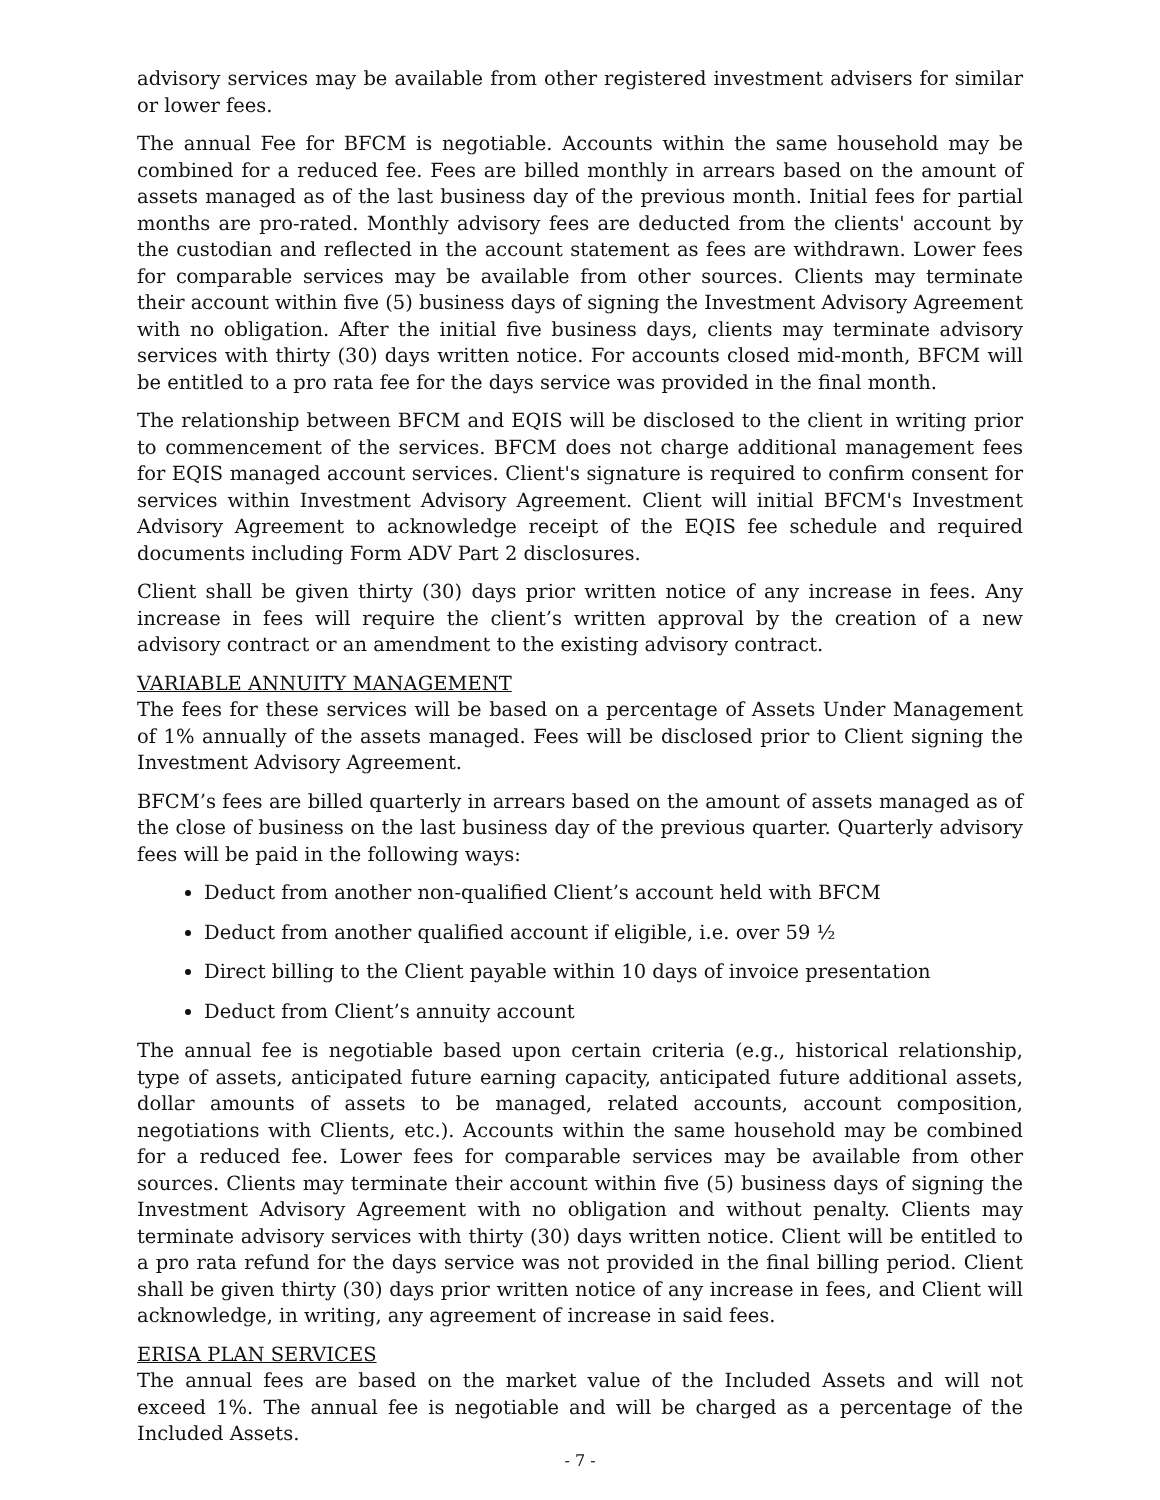advisory services may be available from other registered investment advisers for similar or lower fees.
The annual Fee for BFCM is negotiable. Accounts within the same household may be combined for a reduced fee. Fees are billed monthly in arrears based on the amount of assets managed as of the last business day of the previous month. Initial fees for partial months are pro-rated. Monthly advisory fees are deducted from the clients' account by the custodian and reflected in the account statement as fees are withdrawn. Lower fees for comparable services may be available from other sources. Clients may terminate their account within five (5) business days of signing the Investment Advisory Agreement with no obligation. After the initial five business days, clients may terminate advisory services with thirty (30) days written notice. For accounts closed mid-month, BFCM will be entitled to a pro rata fee for the days service was provided in the final month.
The relationship between BFCM and EQIS will be disclosed to the client in writing prior to commencement of the services. BFCM does not charge additional management fees for EQIS managed account services. Client's signature is required to confirm consent for services within Investment Advisory Agreement. Client will initial BFCM's Investment Advisory Agreement to acknowledge receipt of the EQIS fee schedule and required documents including Form ADV Part 2 disclosures.
Client shall be given thirty (30) days prior written notice of any increase in fees. Any increase in fees will require the client’s written approval by the creation of a new advisory contract or an amendment to the existing advisory contract.
VARIABLE ANNUITY MANAGEMENT
The fees for these services will be based on a percentage of Assets Under Management of 1% annually of the assets managed. Fees will be disclosed prior to Client signing the Investment Advisory Agreement.
BFCM’s fees are billed quarterly in arrears based on the amount of assets managed as of the close of business on the last business day of the previous quarter. Quarterly advisory fees will be paid in the following ways:
Deduct from another non-qualified Client’s account held with BFCM
Deduct from another qualified account if eligible, i.e. over 59 ½
Direct billing to the Client payable within 10 days of invoice presentation
Deduct from Client’s annuity account
The annual fee is negotiable based upon certain criteria (e.g., historical relationship, type of assets, anticipated future earning capacity, anticipated future additional assets, dollar amounts of assets to be managed, related accounts, account composition, negotiations with Clients, etc.). Accounts within the same household may be combined for a reduced fee. Lower fees for comparable services may be available from other sources. Clients may terminate their account within five (5) business days of signing the Investment Advisory Agreement with no obligation and without penalty. Clients may terminate advisory services with thirty (30) days written notice. Client will be entitled to a pro rata refund for the days service was not provided in the final billing period. Client shall be given thirty (30) days prior written notice of any increase in fees, and Client will acknowledge, in writing, any agreement of increase in said fees.
ERISA PLAN SERVICES
The annual fees are based on the market value of the Included Assets and will not exceed 1%. The annual fee is negotiable and will be charged as a percentage of the Included Assets.
- 7 -